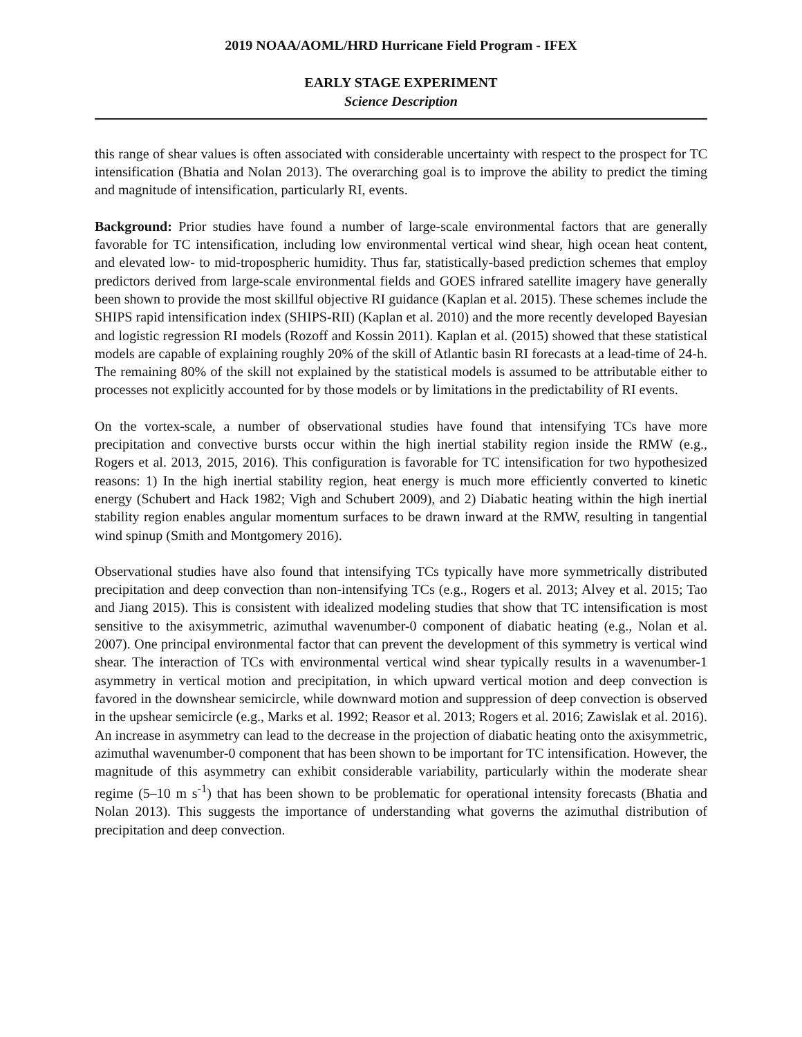2019 NOAA/AOML/HRD Hurricane Field Program - IFEX
EARLY STAGE EXPERIMENT
Science Description
this range of shear values is often associated with considerable uncertainty with respect to the prospect for TC intensification (Bhatia and Nolan 2013). The overarching goal is to improve the ability to predict the timing and magnitude of intensification, particularly RI, events.
Background: Prior studies have found a number of large-scale environmental factors that are generally favorable for TC intensification, including low environmental vertical wind shear, high ocean heat content, and elevated low- to mid-tropospheric humidity. Thus far, statistically-based prediction schemes that employ predictors derived from large-scale environmental fields and GOES infrared satellite imagery have generally been shown to provide the most skillful objective RI guidance (Kaplan et al. 2015). These schemes include the SHIPS rapid intensification index (SHIPS-RII) (Kaplan et al. 2010) and the more recently developed Bayesian and logistic regression RI models (Rozoff and Kossin 2011). Kaplan et al. (2015) showed that these statistical models are capable of explaining roughly 20% of the skill of Atlantic basin RI forecasts at a lead-time of 24-h. The remaining 80% of the skill not explained by the statistical models is assumed to be attributable either to processes not explicitly accounted for by those models or by limitations in the predictability of RI events.
On the vortex-scale, a number of observational studies have found that intensifying TCs have more precipitation and convective bursts occur within the high inertial stability region inside the RMW (e.g., Rogers et al. 2013, 2015, 2016). This configuration is favorable for TC intensification for two hypothesized reasons: 1) In the high inertial stability region, heat energy is much more efficiently converted to kinetic energy (Schubert and Hack 1982; Vigh and Schubert 2009), and 2) Diabatic heating within the high inertial stability region enables angular momentum surfaces to be drawn inward at the RMW, resulting in tangential wind spinup (Smith and Montgomery 2016).
Observational studies have also found that intensifying TCs typically have more symmetrically distributed precipitation and deep convection than non-intensifying TCs (e.g., Rogers et al. 2013; Alvey et al. 2015; Tao and Jiang 2015). This is consistent with idealized modeling studies that show that TC intensification is most sensitive to the axisymmetric, azimuthal wavenumber-0 component of diabatic heating (e.g., Nolan et al. 2007). One principal environmental factor that can prevent the development of this symmetry is vertical wind shear. The interaction of TCs with environmental vertical wind shear typically results in a wavenumber-1 asymmetry in vertical motion and precipitation, in which upward vertical motion and deep convection is favored in the downshear semicircle, while downward motion and suppression of deep convection is observed in the upshear semicircle (e.g., Marks et al. 1992; Reasor et al. 2013; Rogers et al. 2016; Zawislak et al. 2016). An increase in asymmetry can lead to the decrease in the projection of diabatic heating onto the axisymmetric, azimuthal wavenumber-0 component that has been shown to be important for TC intensification. However, the magnitude of this asymmetry can exhibit considerable variability, particularly within the moderate shear regime (5–10 m s<sup>-1</sup>) that has been shown to be problematic for operational intensity forecasts (Bhatia and Nolan 2013). This suggests the importance of understanding what governs the azimuthal distribution of precipitation and deep convection.